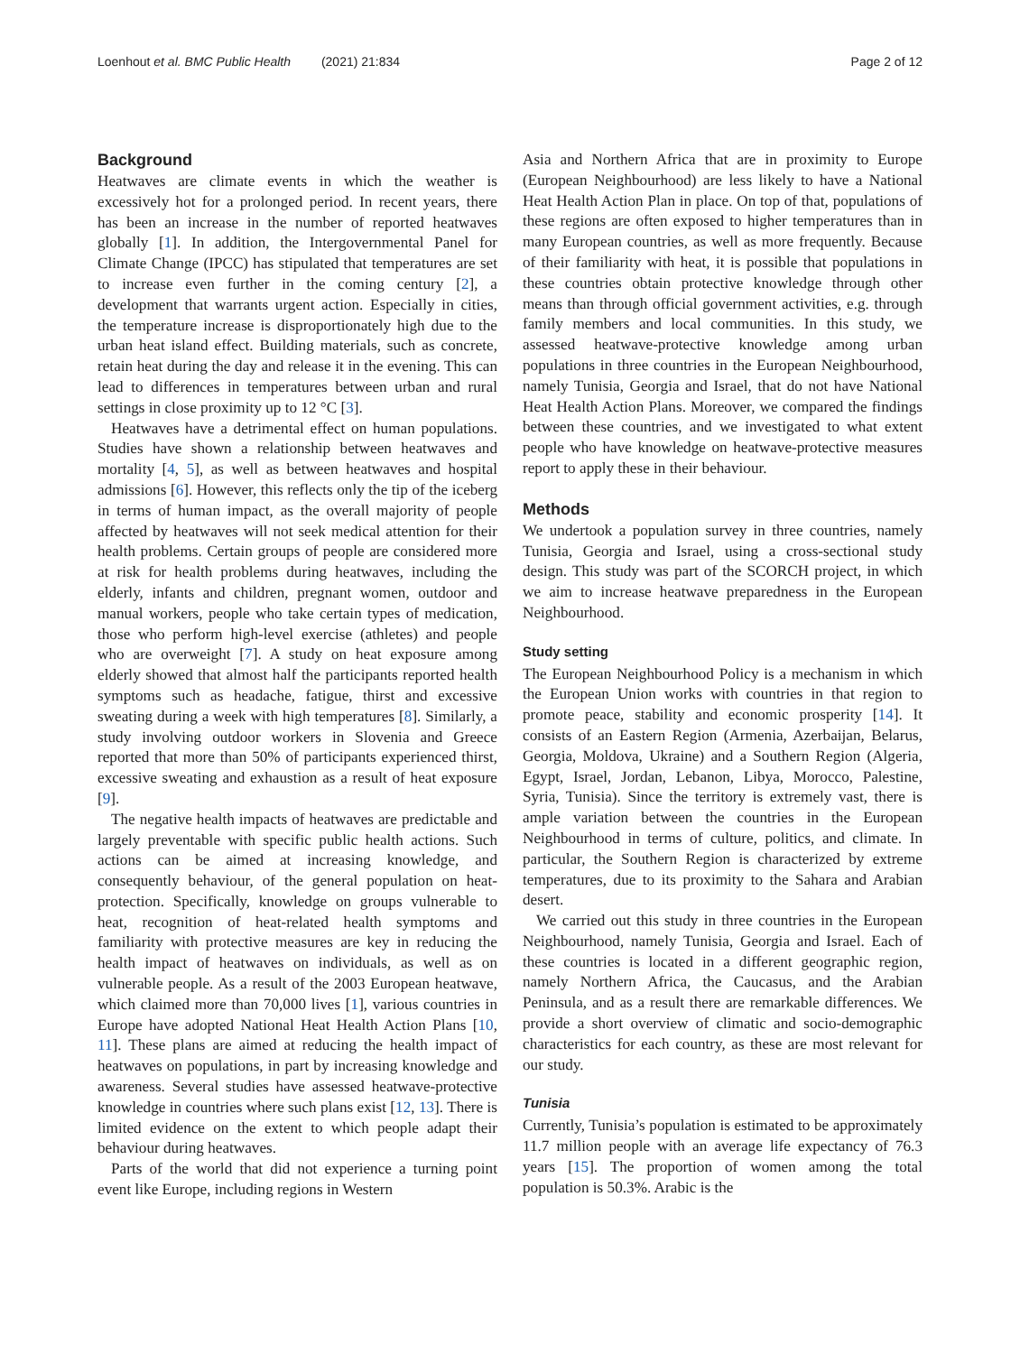Loenhout et al. BMC Public Health (2021) 21:834
Page 2 of 12
Background
Heatwaves are climate events in which the weather is excessively hot for a prolonged period. In recent years, there has been an increase in the number of reported heatwaves globally [1]. In addition, the Intergovernmental Panel for Climate Change (IPCC) has stipulated that temperatures are set to increase even further in the coming century [2], a development that warrants urgent action. Especially in cities, the temperature increase is disproportionately high due to the urban heat island effect. Building materials, such as concrete, retain heat during the day and release it in the evening. This can lead to differences in temperatures between urban and rural settings in close proximity up to 12 °C [3].
Heatwaves have a detrimental effect on human populations. Studies have shown a relationship between heatwaves and mortality [4, 5], as well as between heatwaves and hospital admissions [6]. However, this reflects only the tip of the iceberg in terms of human impact, as the overall majority of people affected by heatwaves will not seek medical attention for their health problems. Certain groups of people are considered more at risk for health problems during heatwaves, including the elderly, infants and children, pregnant women, outdoor and manual workers, people who take certain types of medication, those who perform high-level exercise (athletes) and people who are overweight [7]. A study on heat exposure among elderly showed that almost half the participants reported health symptoms such as headache, fatigue, thirst and excessive sweating during a week with high temperatures [8]. Similarly, a study involving outdoor workers in Slovenia and Greece reported that more than 50% of participants experienced thirst, excessive sweating and exhaustion as a result of heat exposure [9].
The negative health impacts of heatwaves are predictable and largely preventable with specific public health actions. Such actions can be aimed at increasing knowledge, and consequently behaviour, of the general population on heat-protection. Specifically, knowledge on groups vulnerable to heat, recognition of heat-related health symptoms and familiarity with protective measures are key in reducing the health impact of heatwaves on individuals, as well as on vulnerable people. As a result of the 2003 European heatwave, which claimed more than 70,000 lives [1], various countries in Europe have adopted National Heat Health Action Plans [10, 11]. These plans are aimed at reducing the health impact of heatwaves on populations, in part by increasing knowledge and awareness. Several studies have assessed heatwave-protective knowledge in countries where such plans exist [12, 13]. There is limited evidence on the extent to which people adapt their behaviour during heatwaves.
Parts of the world that did not experience a turning point event like Europe, including regions in Western
Asia and Northern Africa that are in proximity to Europe (European Neighbourhood) are less likely to have a National Heat Health Action Plan in place. On top of that, populations of these regions are often exposed to higher temperatures than in many European countries, as well as more frequently. Because of their familiarity with heat, it is possible that populations in these countries obtain protective knowledge through other means than through official government activities, e.g. through family members and local communities. In this study, we assessed heatwave-protective knowledge among urban populations in three countries in the European Neighbourhood, namely Tunisia, Georgia and Israel, that do not have National Heat Health Action Plans. Moreover, we compared the findings between these countries, and we investigated to what extent people who have knowledge on heatwave-protective measures report to apply these in their behaviour.
Methods
We undertook a population survey in three countries, namely Tunisia, Georgia and Israel, using a cross-sectional study design. This study was part of the SCORCH project, in which we aim to increase heatwave preparedness in the European Neighbourhood.
Study setting
The European Neighbourhood Policy is a mechanism in which the European Union works with countries in that region to promote peace, stability and economic prosperity [14]. It consists of an Eastern Region (Armenia, Azerbaijan, Belarus, Georgia, Moldova, Ukraine) and a Southern Region (Algeria, Egypt, Israel, Jordan, Lebanon, Libya, Morocco, Palestine, Syria, Tunisia). Since the territory is extremely vast, there is ample variation between the countries in the European Neighbourhood in terms of culture, politics, and climate. In particular, the Southern Region is characterized by extreme temperatures, due to its proximity to the Sahara and Arabian desert.
We carried out this study in three countries in the European Neighbourhood, namely Tunisia, Georgia and Israel. Each of these countries is located in a different geographic region, namely Northern Africa, the Caucasus, and the Arabian Peninsula, and as a result there are remarkable differences. We provide a short overview of climatic and socio-demographic characteristics for each country, as these are most relevant for our study.
Tunisia
Currently, Tunisia’s population is estimated to be approximately 11.7 million people with an average life expectancy of 76.3 years [15]. The proportion of women among the total population is 50.3%. Arabic is the